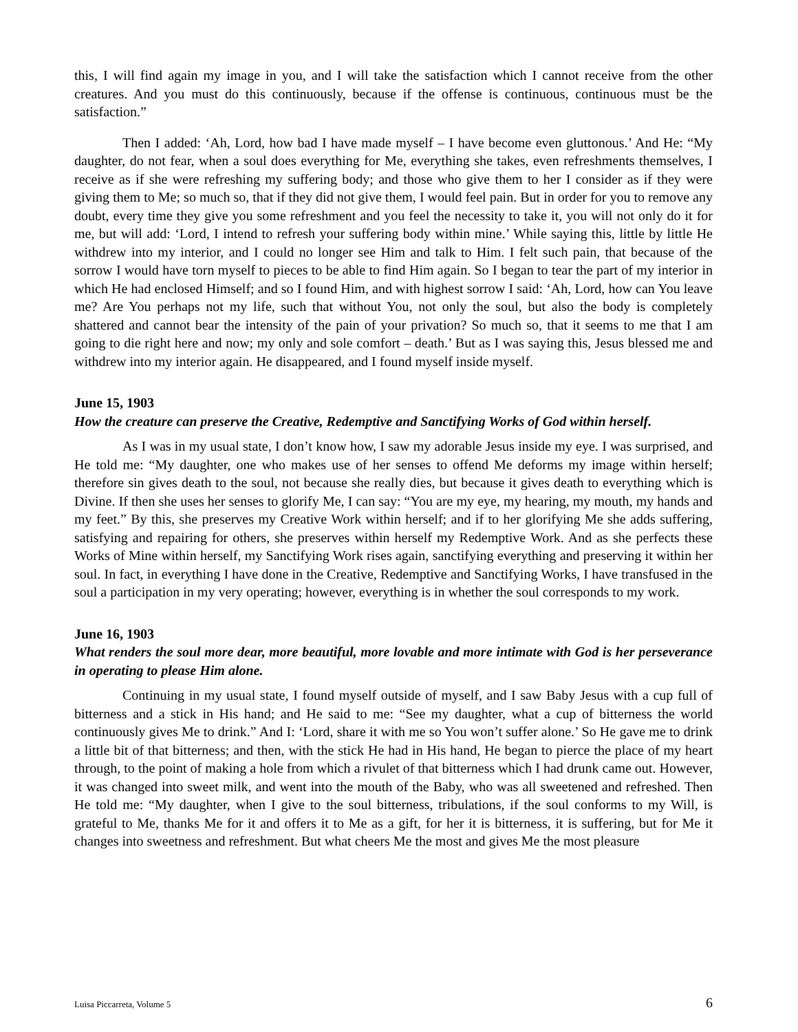this, I will find again my image in you, and I will take the satisfaction which I cannot receive from the other creatures. And you must do this continuously, because if the offense is continuous, continuous must be the satisfaction.”
Then I added: ‘Ah, Lord, how bad I have made myself – I have become even gluttonous.’ And He: “My daughter, do not fear, when a soul does everything for Me, everything she takes, even refreshments themselves, I receive as if she were refreshing my suffering body; and those who give them to her I consider as if they were giving them to Me; so much so, that if they did not give them, I would feel pain. But in order for you to remove any doubt, every time they give you some refreshment and you feel the necessity to take it, you will not only do it for me, but will add: ‘Lord, I intend to refresh your suffering body within mine.’ While saying this, little by little He withdrew into my interior, and I could no longer see Him and talk to Him. I felt such pain, that because of the sorrow I would have torn myself to pieces to be able to find Him again. So I began to tear the part of my interior in which He had enclosed Himself; and so I found Him, and with highest sorrow I said: ‘Ah, Lord, how can You leave me? Are You perhaps not my life, such that without You, not only the soul, but also the body is completely shattered and cannot bear the intensity of the pain of your privation? So much so, that it seems to me that I am going to die right here and now; my only and sole comfort – death.’ But as I was saying this, Jesus blessed me and withdrew into my interior again. He disappeared, and I found myself inside myself.
June 15, 1903
How the creature can preserve the Creative, Redemptive and Sanctifying Works of God within herself.
As I was in my usual state, I don’t know how, I saw my adorable Jesus inside my eye. I was surprised, and He told me: “My daughter, one who makes use of her senses to offend Me deforms my image within herself; therefore sin gives death to the soul, not because she really dies, but because it gives death to everything which is Divine. If then she uses her senses to glorify Me, I can say: “You are my eye, my hearing, my mouth, my hands and my feet.” By this, she preserves my Creative Work within herself; and if to her glorifying Me she adds suffering, satisfying and repairing for others, she preserves within herself my Redemptive Work. And as she perfects these Works of Mine within herself, my Sanctifying Work rises again, sanctifying everything and preserving it within her soul. In fact, in everything I have done in the Creative, Redemptive and Sanctifying Works, I have transfused in the soul a participation in my very operating; however, everything is in whether the soul corresponds to my work.
June 16, 1903
What renders the soul more dear, more beautiful, more lovable and more intimate with God is her perseverance in operating to please Him alone.
Continuing in my usual state, I found myself outside of myself, and I saw Baby Jesus with a cup full of bitterness and a stick in His hand; and He said to me: “See my daughter, what a cup of bitterness the world continuously gives Me to drink.” And I: ‘Lord, share it with me so You won’t suffer alone.’ So He gave me to drink a little bit of that bitterness; and then, with the stick He had in His hand, He began to pierce the place of my heart through, to the point of making a hole from which a rivulet of that bitterness which I had drunk came out. However, it was changed into sweet milk, and went into the mouth of the Baby, who was all sweetened and refreshed. Then He told me: “My daughter, when I give to the soul bitterness, tribulations, if the soul conforms to my Will, is grateful to Me, thanks Me for it and offers it to Me as a gift, for her it is bitterness, it is suffering, but for Me it changes into sweetness and refreshment. But what cheers Me the most and gives Me the most pleasure
Luisa Piccarreta, Volume 5 6